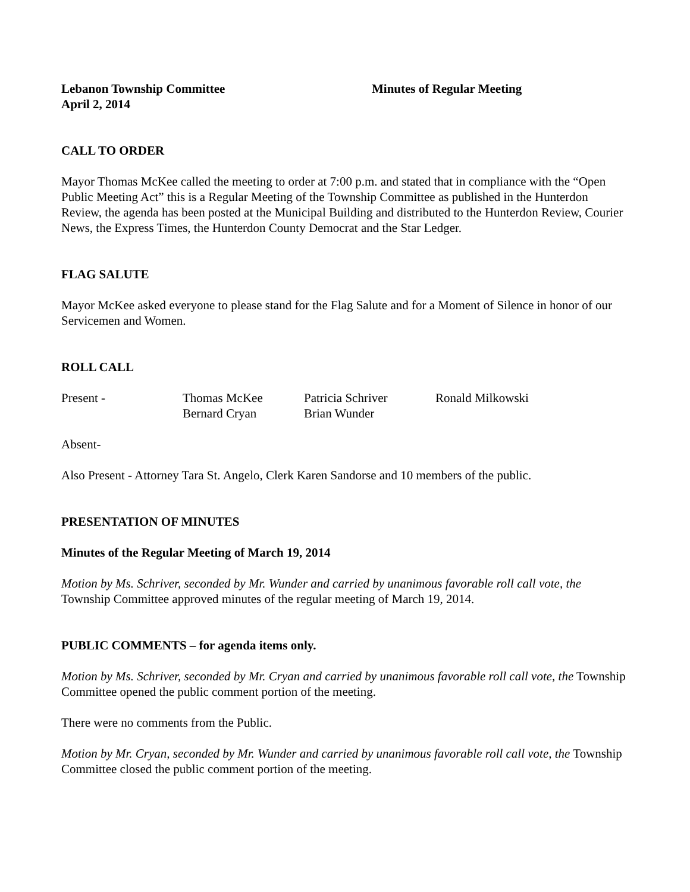Lebanon Township Committee
April 2, 2014
Minutes of Regular Meeting
CALL TO ORDER
Mayor Thomas McKee called the meeting to order at 7:00 p.m. and stated that in compliance with the “Open Public Meeting Act” this is a Regular Meeting of the Township Committee as published in the Hunterdon Review, the agenda has been posted at the Municipal Building and distributed to the Hunterdon Review, Courier News, the Express Times, the Hunterdon County Democrat and the Star Ledger.
FLAG SALUTE
Mayor McKee asked everyone to please stand for the Flag Salute and for a Moment of Silence in honor of our Servicemen and Women.
ROLL CALL
| Present - | Thomas McKee | Patricia Schriver | Ronald Milkowski |
| | Bernard Cryan | Brian Wunder | |
Absent-
Also Present - Attorney Tara St. Angelo, Clerk Karen Sandorse and 10 members of the public.
PRESENTATION OF MINUTES
Minutes of the Regular Meeting of March 19, 2014
Motion by Ms. Schriver, seconded by Mr. Wunder and carried by unanimous favorable roll call vote, the Township Committee approved minutes of the regular meeting of March 19, 2014.
PUBLIC COMMENTS – for agenda items only.
Motion by Ms. Schriver, seconded by Mr. Cryan and carried by unanimous favorable roll call vote, the Township Committee opened the public comment portion of the meeting.
There were no comments from the Public.
Motion by Mr. Cryan, seconded by Mr. Wunder and carried by unanimous favorable roll call vote, the Township Committee closed the public comment portion of the meeting.